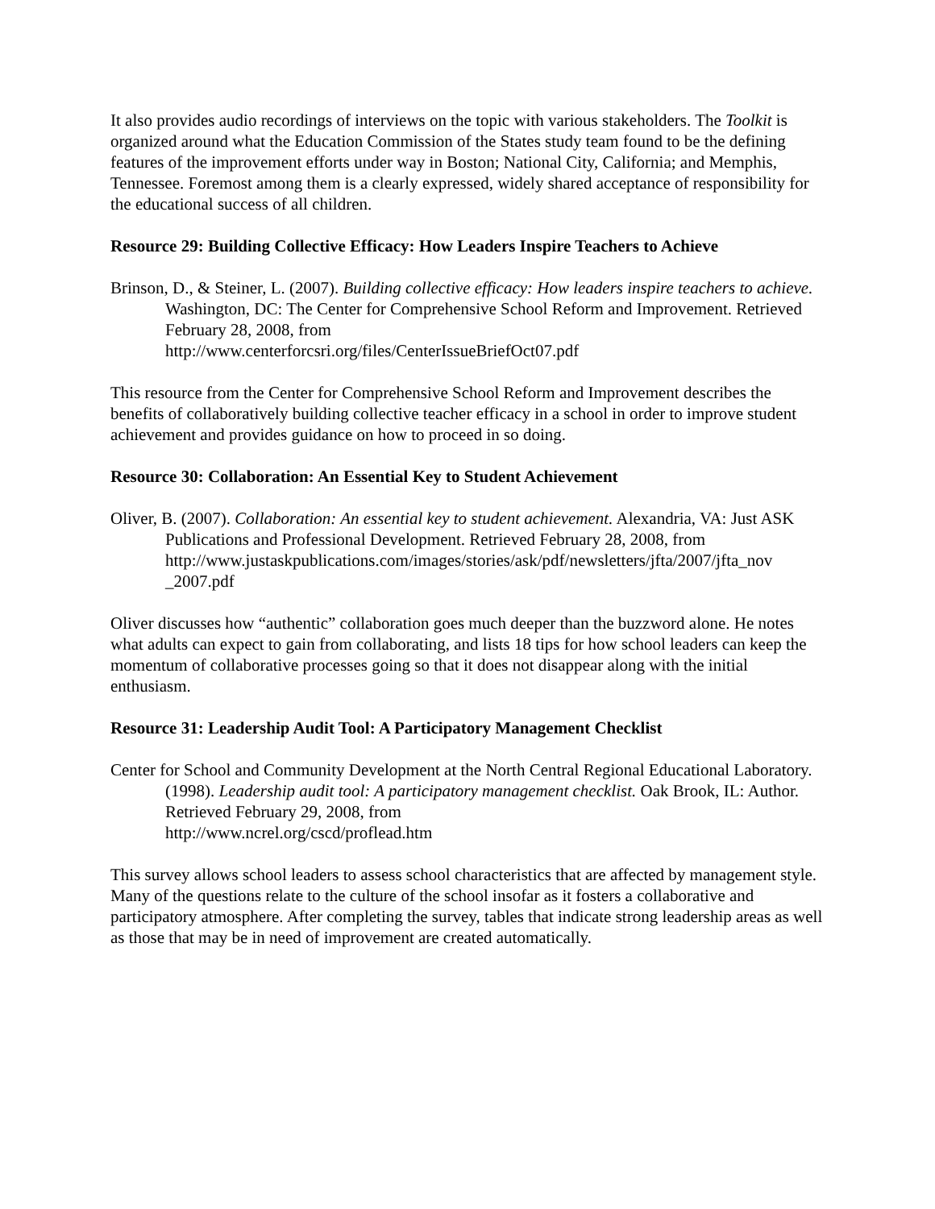It also provides audio recordings of interviews on the topic with various stakeholders. The Toolkit is organized around what the Education Commission of the States study team found to be the defining features of the improvement efforts under way in Boston; National City, California; and Memphis, Tennessee. Foremost among them is a clearly expressed, widely shared acceptance of responsibility for the educational success of all children.
Resource 29: Building Collective Efficacy: How Leaders Inspire Teachers to Achieve
Brinson, D., & Steiner, L. (2007). Building collective efficacy: How leaders inspire teachers to achieve. Washington, DC: The Center for Comprehensive School Reform and Improvement. Retrieved February 28, 2008, from
http://www.centerforcsri.org/files/CenterIssueBriefOct07.pdf
This resource from the Center for Comprehensive School Reform and Improvement describes the benefits of collaboratively building collective teacher efficacy in a school in order to improve student achievement and provides guidance on how to proceed in so doing.
Resource 30: Collaboration: An Essential Key to Student Achievement
Oliver, B. (2007). Collaboration: An essential key to student achievement. Alexandria, VA: Just ASK Publications and Professional Development. Retrieved February 28, 2008, from http://www.justaskpublications.com/images/stories/ask/pdf/newsletters/jfta/2007/jfta_nov
_2007.pdf
Oliver discusses how “authentic” collaboration goes much deeper than the buzzword alone. He notes what adults can expect to gain from collaborating, and lists 18 tips for how school leaders can keep the momentum of collaborative processes going so that it does not disappear along with the initial enthusiasm.
Resource 31: Leadership Audit Tool: A Participatory Management Checklist
Center for School and Community Development at the North Central Regional Educational Laboratory. (1998). Leadership audit tool: A participatory management checklist. Oak Brook, IL: Author. Retrieved February 29, 2008, from
http://www.ncrel.org/cscd/proflead.htm
This survey allows school leaders to assess school characteristics that are affected by management style. Many of the questions relate to the culture of the school insofar as it fosters a collaborative and participatory atmosphere. After completing the survey, tables that indicate strong leadership areas as well as those that may be in need of improvement are created automatically.